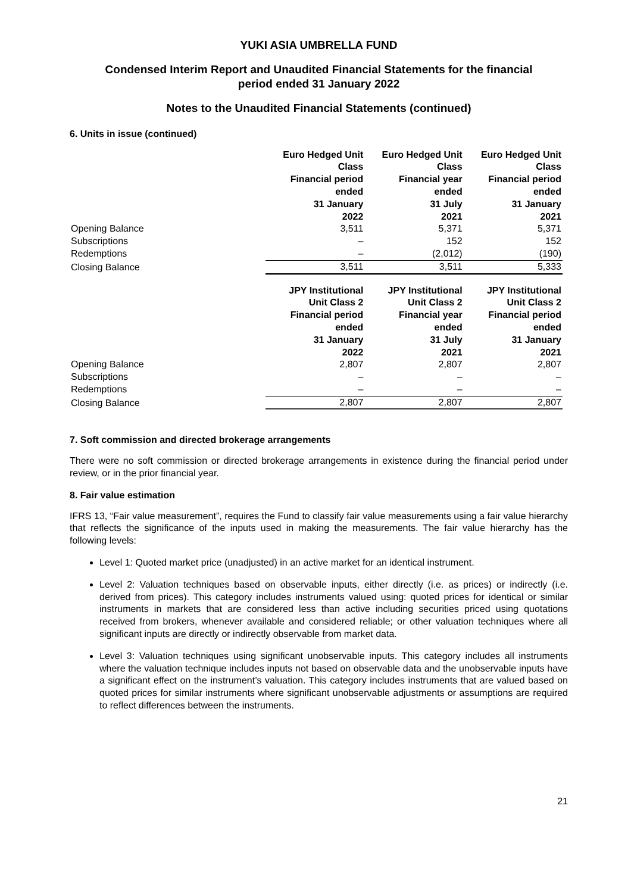YUKI ASIA UMBRELLA FUND
Condensed Interim Report and Unaudited Financial Statements for the financial
period ended 31 January 2022
Notes to the Unaudited Financial Statements (continued)
6. Units in issue (continued)
| | Euro Hedged Unit Class Financial period ended 31 January 2022 | Euro Hedged Unit Class Financial year ended 31 July 2021 | Euro Hedged Unit Class Financial period ended 31 January 2021 |
| Opening Balance | 3,511 | 5,371 | 5,371 |
| Subscriptions | – | 152 | 152 |
| Redemptions | – | (2,012) | (190) |
| Closing Balance | 3,511 | 3,511 | 5,333 |
| | JPY Institutional Unit Class 2 Financial period ended 31 January 2022 | JPY Institutional Unit Class 2 Financial year ended 31 July 2021 | JPY Institutional Unit Class 2 Financial period ended 31 January 2021 |
| Opening Balance | 2,807 | 2,807 | 2,807 |
| Subscriptions | – | – | – |
| Redemptions | – | – | – |
| Closing Balance | 2,807 | 2,807 | 2,807 |
7. Soft commission and directed brokerage arrangements
There were no soft commission or directed brokerage arrangements in existence during the financial period under review, or in the prior financial year.
8. Fair value estimation
IFRS 13, “Fair value measurement”, requires the Fund to classify fair value measurements using a fair value hierarchy that reflects the significance of the inputs used in making the measurements. The fair value hierarchy has the following levels:
Level 1: Quoted market price (unadjusted) in an active market for an identical instrument.
Level 2: Valuation techniques based on observable inputs, either directly (i.e. as prices) or indirectly (i.e. derived from prices). This category includes instruments valued using: quoted prices for identical or similar instruments in markets that are considered less than active including securities priced using quotations received from brokers, whenever available and considered reliable; or other valuation techniques where all significant inputs are directly or indirectly observable from market data.
Level 3: Valuation techniques using significant unobservable inputs. This category includes all instruments where the valuation technique includes inputs not based on observable data and the unobservable inputs have a significant effect on the instrument’s valuation. This category includes instruments that are valued based on quoted prices for similar instruments where significant unobservable adjustments or assumptions are required to reflect differences between the instruments.
21